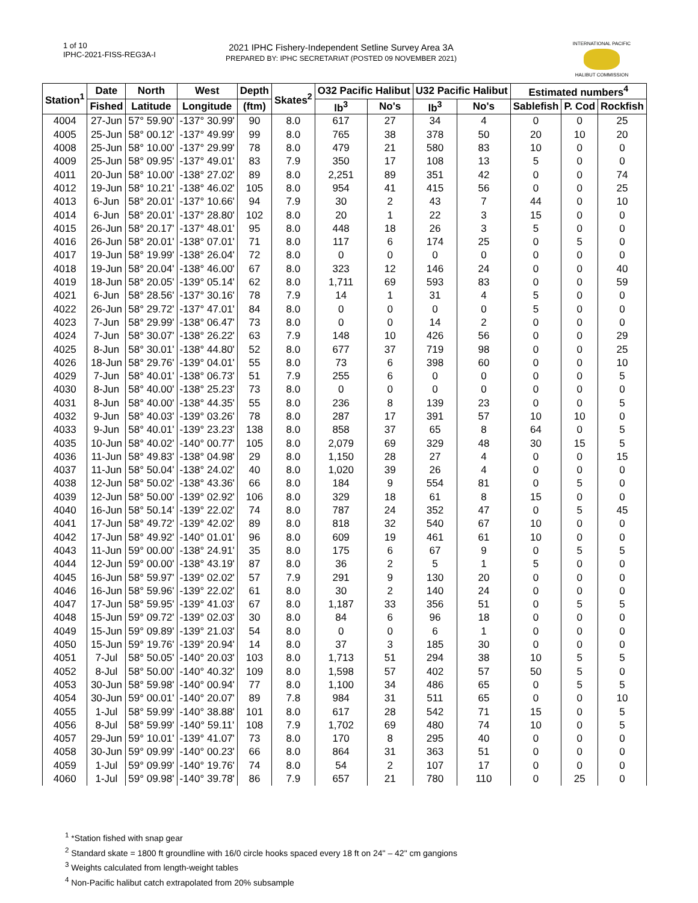1 of 10
IPHC-2021-FISS-REG3A-I
2021 IPHC Fishery-Independent Setline Survey Area 3A
PREPARED BY: IPHC SECRETARIAT (POSTED 09 NOVEMBER 2021)
INTERNATIONAL PACIFIC
HALIBUT COMMISSION
| Station<sup>1</sup> | Date | North | West | Depth | Skates<sup>2</sup> | O32 Pacific Halibut | | U32 Pacific Halibut | | Estimated numbers<sup>4</sup> | | |
| --- | --- | --- | --- | --- | --- | --- | --- | --- | --- | --- | --- | --- |
| | Fished | Latitude | Longitude | (ftm) | | lb<sup>3</sup> | No's | lb<sup>3</sup> | No's | Sablefish | P. Cod | Rockfish |
| 4004 | 27-Jun | 57° 59.90' | -137° 30.99' | 90 | 8.0 | 617 | 27 | 34 | 4 | 0 | 0 | 25 |
| 4005 | 25-Jun | 58° 00.12' | -137° 49.99' | 99 | 8.0 | 765 | 38 | 378 | 50 | 20 | 10 | 20 |
| 4008 | 25-Jun | 58° 10.00' | -137° 29.99' | 78 | 8.0 | 479 | 21 | 580 | 83 | 10 | 0 | 0 |
| 4009 | 25-Jun | 58° 09.95' | -137° 49.01' | 83 | 7.9 | 350 | 17 | 108 | 13 | 5 | 0 | 0 |
| 4011 | 20-Jun | 58° 10.00' | -138° 27.02' | 89 | 8.0 | 2,251 | 89 | 351 | 42 | 0 | 0 | 74 |
| 4012 | 19-Jun | 58° 10.21' | -138° 46.02' | 105 | 8.0 | 954 | 41 | 415 | 56 | 0 | 0 | 25 |
| 4013 | 6-Jun | 58° 20.01' | -137° 10.66' | 94 | 7.9 | 30 | 2 | 43 | 7 | 44 | 0 | 10 |
| 4014 | 6-Jun | 58° 20.01' | -137° 28.80' | 102 | 8.0 | 20 | 1 | 22 | 3 | 15 | 0 | 0 |
| 4015 | 26-Jun | 58° 20.17' | -137° 48.01' | 95 | 8.0 | 448 | 18 | 26 | 3 | 5 | 0 | 0 |
| 4016 | 26-Jun | 58° 20.01' | -138° 07.01' | 71 | 8.0 | 117 | 6 | 174 | 25 | 0 | 5 | 0 |
| 4017 | 19-Jun | 58° 19.99' | -138° 26.04' | 72 | 8.0 | 0 | 0 | 0 | 0 | 0 | 0 | 0 |
| 4018 | 19-Jun | 58° 20.04' | -138° 46.00' | 67 | 8.0 | 323 | 12 | 146 | 24 | 0 | 0 | 40 |
| 4019 | 18-Jun | 58° 20.05' | -139° 05.14' | 62 | 8.0 | 1,711 | 69 | 593 | 83 | 0 | 0 | 59 |
| 4021 | 6-Jun | 58° 28.56' | -137° 30.16' | 78 | 7.9 | 14 | 1 | 31 | 4 | 5 | 0 | 0 |
| 4022 | 26-Jun | 58° 29.72' | -137° 47.01' | 84 | 8.0 | 0 | 0 | 0 | 0 | 5 | 0 | 0 |
| 4023 | 7-Jun | 58° 29.99' | -138° 06.47' | 73 | 8.0 | 0 | 0 | 14 | 2 | 0 | 0 | 0 |
| 4024 | 7-Jun | 58° 30.07' | -138° 26.22' | 63 | 7.9 | 148 | 10 | 426 | 56 | 0 | 0 | 29 |
| 4025 | 8-Jun | 58° 30.01' | -138° 44.80' | 52 | 8.0 | 677 | 37 | 719 | 98 | 0 | 0 | 25 |
| 4026 | 18-Jun | 58° 29.76' | -139° 04.01' | 55 | 8.0 | 73 | 6 | 398 | 60 | 0 | 0 | 10 |
| 4029 | 7-Jun | 58° 40.01' | -138° 06.73' | 51 | 7.9 | 255 | 6 | 0 | 0 | 0 | 0 | 5 |
| 4030 | 8-Jun | 58° 40.00' | -138° 25.23' | 73 | 8.0 | 0 | 0 | 0 | 0 | 0 | 0 | 0 |
| 4031 | 8-Jun | 58° 40.00' | -138° 44.35' | 55 | 8.0 | 236 | 8 | 139 | 23 | 0 | 0 | 5 |
| 4032 | 9-Jun | 58° 40.03' | -139° 03.26' | 78 | 8.0 | 287 | 17 | 391 | 57 | 10 | 10 | 0 |
| 4033 | 9-Jun | 58° 40.01' | -139° 23.23' | 138 | 8.0 | 858 | 37 | 65 | 8 | 64 | 0 | 5 |
| 4035 | 10-Jun | 58° 40.02' | -140° 00.77' | 105 | 8.0 | 2,079 | 69 | 329 | 48 | 30 | 15 | 5 |
| 4036 | 11-Jun | 58° 49.83' | -138° 04.98' | 29 | 8.0 | 1,150 | 28 | 27 | 4 | 0 | 0 | 15 |
| 4037 | 11-Jun | 58° 50.04' | -138° 24.02' | 40 | 8.0 | 1,020 | 39 | 26 | 4 | 0 | 0 | 0 |
| 4038 | 12-Jun | 58° 50.02' | -138° 43.36' | 66 | 8.0 | 184 | 9 | 554 | 81 | 0 | 5 | 0 |
| 4039 | 12-Jun | 58° 50.00' | -139° 02.92' | 106 | 8.0 | 329 | 18 | 61 | 8 | 15 | 0 | 0 |
| 4040 | 16-Jun | 58° 50.14' | -139° 22.02' | 74 | 8.0 | 787 | 24 | 352 | 47 | 0 | 5 | 45 |
| 4041 | 17-Jun | 58° 49.72' | -139° 42.02' | 89 | 8.0 | 818 | 32 | 540 | 67 | 10 | 0 | 0 |
| 4042 | 17-Jun | 58° 49.92' | -140° 01.01' | 96 | 8.0 | 609 | 19 | 461 | 61 | 10 | 0 | 0 |
| 4043 | 11-Jun | 59° 00.00' | -138° 24.91' | 35 | 8.0 | 175 | 6 | 67 | 9 | 0 | 5 | 5 |
| 4044 | 12-Jun | 59° 00.00' | -138° 43.19' | 87 | 8.0 | 36 | 2 | 5 | 1 | 5 | 0 | 0 |
| 4045 | 16-Jun | 58° 59.97' | -139° 02.02' | 57 | 7.9 | 291 | 9 | 130 | 20 | 0 | 0 | 0 |
| 4046 | 16-Jun | 58° 59.96' | -139° 22.02' | 61 | 8.0 | 30 | 2 | 140 | 24 | 0 | 0 | 0 |
| 4047 | 17-Jun | 58° 59.95' | -139° 41.03' | 67 | 8.0 | 1,187 | 33 | 356 | 51 | 0 | 5 | 5 |
| 4048 | 15-Jun | 59° 09.72' | -139° 02.03' | 30 | 8.0 | 84 | 6 | 96 | 18 | 0 | 0 | 0 |
| 4049 | 15-Jun | 59° 09.89' | -139° 21.03' | 54 | 8.0 | 0 | 0 | 6 | 1 | 0 | 0 | 0 |
| 4050 | 15-Jun | 59° 19.76' | -139° 20.94' | 14 | 8.0 | 37 | 3 | 185 | 30 | 0 | 0 | 0 |
| 4051 | 7-Jul | 58° 50.05' | -140° 20.03' | 103 | 8.0 | 1,713 | 51 | 294 | 38 | 10 | 5 | 5 |
| 4052 | 8-Jul | 58° 50.00' | -140° 40.32' | 109 | 8.0 | 1,598 | 57 | 402 | 57 | 50 | 5 | 0 |
| 4053 | 30-Jun | 58° 59.98' | -140° 00.94' | 77 | 8.0 | 1,100 | 34 | 486 | 65 | 0 | 5 | 5 |
| 4054 | 30-Jun | 59° 00.01' | -140° 20.07' | 89 | 7.8 | 984 | 31 | 511 | 65 | 0 | 0 | 10 |
| 4055 | 1-Jul | 58° 59.99' | -140° 38.88' | 101 | 8.0 | 617 | 28 | 542 | 71 | 15 | 0 | 5 |
| 4056 | 8-Jul | 58° 59.99' | -140° 59.11' | 108 | 7.9 | 1,702 | 69 | 480 | 74 | 10 | 0 | 5 |
| 4057 | 29-Jun | 59° 10.01' | -139° 41.07' | 73 | 8.0 | 170 | 8 | 295 | 40 | 0 | 0 | 0 |
| 4058 | 30-Jun | 59° 09.99' | -140° 00.23' | 66 | 8.0 | 864 | 31 | 363 | 51 | 0 | 0 | 0 |
| 4059 | 1-Jul | 59° 09.99' | -140° 19.76' | 74 | 8.0 | 54 | 2 | 107 | 17 | 0 | 0 | 0 |
| 4060 | 1-Jul | 59° 09.98' | -140° 39.78' | 86 | 7.9 | 657 | 21 | 780 | 110 | 0 | 25 | 0 |
<sup>1</sup> *Station fished with snap gear
<sup>2</sup> Standard skate = 1800 ft groundline with 16/0 circle hooks spaced every 18 ft on 24" – 42" cm gangions
<sup>3</sup> Weights calculated from length-weight tables
<sup>4</sup> Non-Pacific halibut catch extrapolated from 20% subsample